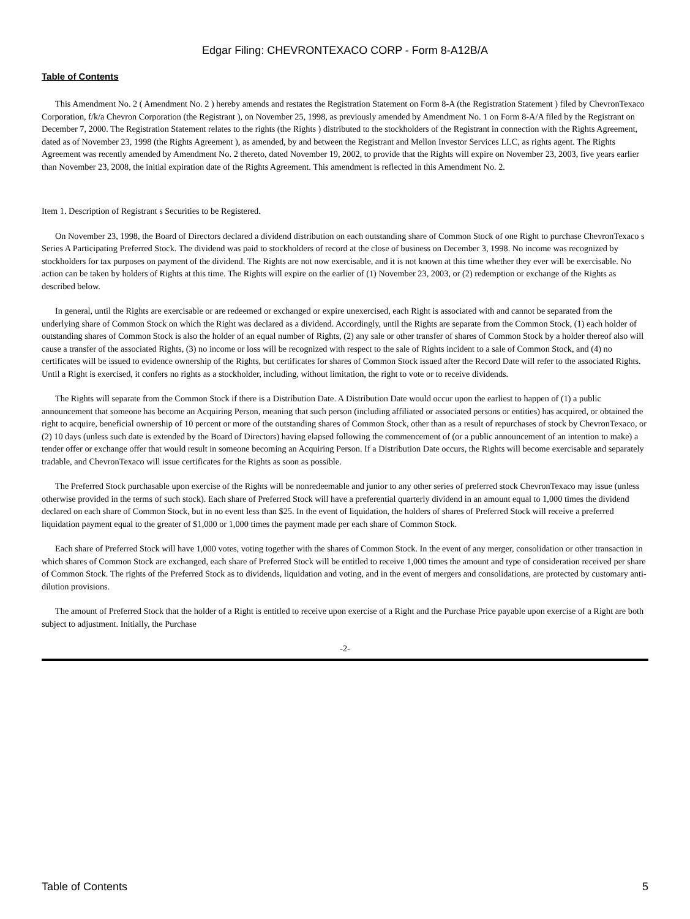Edgar Filing: CHEVRONTEXACO CORP - Form 8-A12B/A
Table of Contents
This Amendment No. 2 ( Amendment No. 2 ) hereby amends and restates the Registration Statement on Form 8-A (the Registration Statement ) filed by ChevronTexaco Corporation, f/k/a Chevron Corporation (the Registrant ), on November 25, 1998, as previously amended by Amendment No. 1 on Form 8-A/A filed by the Registrant on December 7, 2000. The Registration Statement relates to the rights (the Rights ) distributed to the stockholders of the Registrant in connection with the Rights Agreement, dated as of November 23, 1998 (the Rights Agreement ), as amended, by and between the Registrant and Mellon Investor Services LLC, as rights agent. The Rights Agreement was recently amended by Amendment No. 2 thereto, dated November 19, 2002, to provide that the Rights will expire on November 23, 2003, five years earlier than November 23, 2008, the initial expiration date of the Rights Agreement. This amendment is reflected in this Amendment No. 2.
Item 1. Description of Registrant s Securities to be Registered.
On November 23, 1998, the Board of Directors declared a dividend distribution on each outstanding share of Common Stock of one Right to purchase ChevronTexaco s Series A Participating Preferred Stock. The dividend was paid to stockholders of record at the close of business on December 3, 1998. No income was recognized by stockholders for tax purposes on payment of the dividend. The Rights are not now exercisable, and it is not known at this time whether they ever will be exercisable. No action can be taken by holders of Rights at this time. The Rights will expire on the earlier of (1) November 23, 2003, or (2) redemption or exchange of the Rights as described below.
In general, until the Rights are exercisable or are redeemed or exchanged or expire unexercised, each Right is associated with and cannot be separated from the underlying share of Common Stock on which the Right was declared as a dividend. Accordingly, until the Rights are separate from the Common Stock, (1) each holder of outstanding shares of Common Stock is also the holder of an equal number of Rights, (2) any sale or other transfer of shares of Common Stock by a holder thereof also will cause a transfer of the associated Rights, (3) no income or loss will be recognized with respect to the sale of Rights incident to a sale of Common Stock, and (4) no certificates will be issued to evidence ownership of the Rights, but certificates for shares of Common Stock issued after the Record Date will refer to the associated Rights. Until a Right is exercised, it confers no rights as a stockholder, including, without limitation, the right to vote or to receive dividends.
The Rights will separate from the Common Stock if there is a Distribution Date. A Distribution Date would occur upon the earliest to happen of (1) a public announcement that someone has become an Acquiring Person, meaning that such person (including affiliated or associated persons or entities) has acquired, or obtained the right to acquire, beneficial ownership of 10 percent or more of the outstanding shares of Common Stock, other than as a result of repurchases of stock by ChevronTexaco, or (2) 10 days (unless such date is extended by the Board of Directors) having elapsed following the commencement of (or a public announcement of an intention to make) a tender offer or exchange offer that would result in someone becoming an Acquiring Person. If a Distribution Date occurs, the Rights will become exercisable and separately tradable, and ChevronTexaco will issue certificates for the Rights as soon as possible.
The Preferred Stock purchasable upon exercise of the Rights will be nonredeemable and junior to any other series of preferred stock ChevronTexaco may issue (unless otherwise provided in the terms of such stock). Each share of Preferred Stock will have a preferential quarterly dividend in an amount equal to 1,000 times the dividend declared on each share of Common Stock, but in no event less than $25. In the event of liquidation, the holders of shares of Preferred Stock will receive a preferred liquidation payment equal to the greater of $1,000 or 1,000 times the payment made per each share of Common Stock.
Each share of Preferred Stock will have 1,000 votes, voting together with the shares of Common Stock. In the event of any merger, consolidation or other transaction in which shares of Common Stock are exchanged, each share of Preferred Stock will be entitled to receive 1,000 times the amount and type of consideration received per share of Common Stock. The rights of the Preferred Stock as to dividends, liquidation and voting, and in the event of mergers and consolidations, are protected by customary anti-dilution provisions.
The amount of Preferred Stock that the holder of a Right is entitled to receive upon exercise of a Right and the Purchase Price payable upon exercise of a Right are both subject to adjustment. Initially, the Purchase
-2-
Table of Contents 5